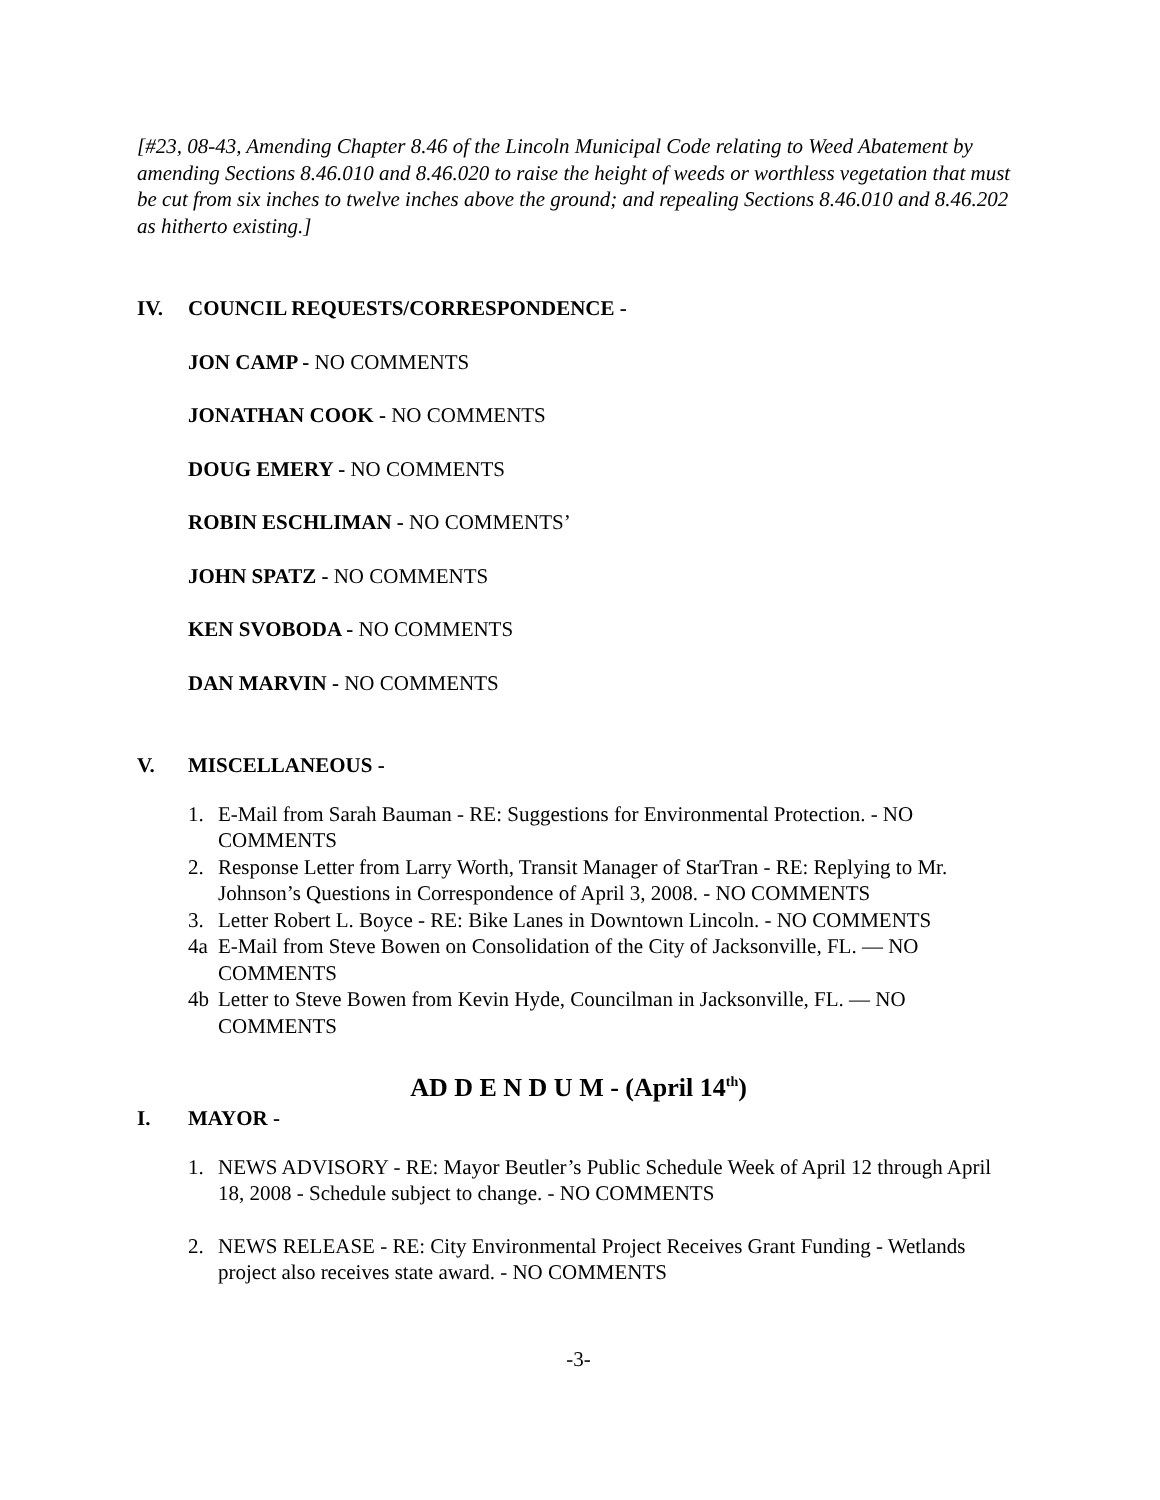[#23, 08-43, Amending Chapter 8.46 of the Lincoln Municipal Code relating to Weed Abatement by amending Sections 8.46.010 and 8.46.020 to raise the height of weeds or worthless vegetation that must be cut from six inches to twelve inches above the ground; and repealing Sections 8.46.010 and 8.46.202 as hitherto existing.]
IV. COUNCIL REQUESTS/CORRESPONDENCE -
JON CAMP - NO COMMENTS
JONATHAN COOK - NO COMMENTS
DOUG EMERY - NO COMMENTS
ROBIN ESCHLIMAN - NO COMMENTS’
JOHN SPATZ - NO COMMENTS
KEN SVOBODA - NO COMMENTS
DAN MARVIN - NO COMMENTS
V. MISCELLANEOUS -
1. E-Mail from Sarah Bauman - RE: Suggestions for Environmental Protection. - NO COMMENTS
2. Response Letter from Larry Worth, Transit Manager of StarTran - RE: Replying to Mr. Johnson’s Questions in Correspondence of April 3, 2008. - NO COMMENTS
3. Letter Robert L. Boyce - RE: Bike Lanes in Downtown Lincoln. - NO COMMENTS
4a E-Mail from Steve Bowen on Consolidation of the City of Jacksonville, FL. — NO COMMENTS
4b Letter to Steve Bowen from Kevin Hyde, Councilman in Jacksonville, FL. — NO COMMENTS
AD D E N D U M - (April 14<sup>th</sup>)
I. MAYOR -
1. NEWS ADVISORY - RE: Mayor Beutler’s Public Schedule Week of April 12 through April 18, 2008 - Schedule subject to change. - NO COMMENTS
2. NEWS RELEASE - RE: City Environmental Project Receives Grant Funding - Wetlands project also receives state award. - NO COMMENTS
-3-